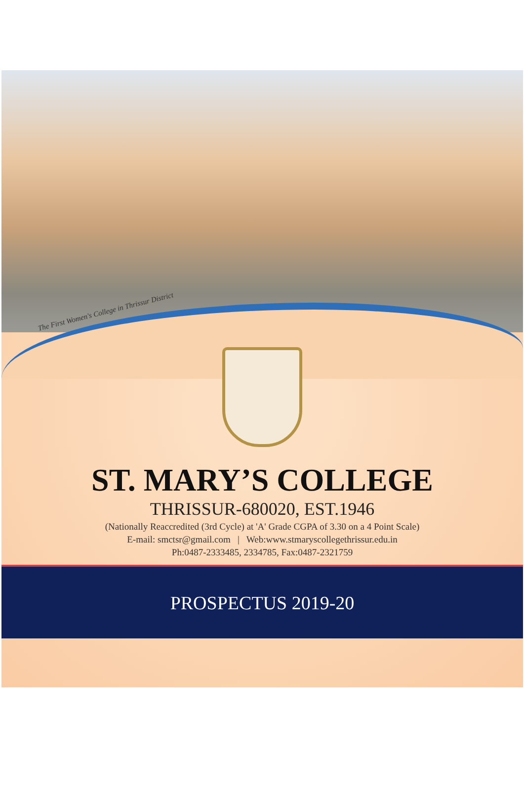The First Women's College in Thrissur District
ST. MARY’S COLLEGE
THRISSUR-680020, EST.1946
(Nationally Reaccredited (3rd Cycle) at 'A' Grade CGPA of 3.30 on a 4 Point Scale)
E-mail: smctsr@gmail.com | Web:www.stmaryscollegethrissur.edu.in
Ph:0487-2333485, 2334785, Fax:0487-2321759
PROSPECTUS 2019-20